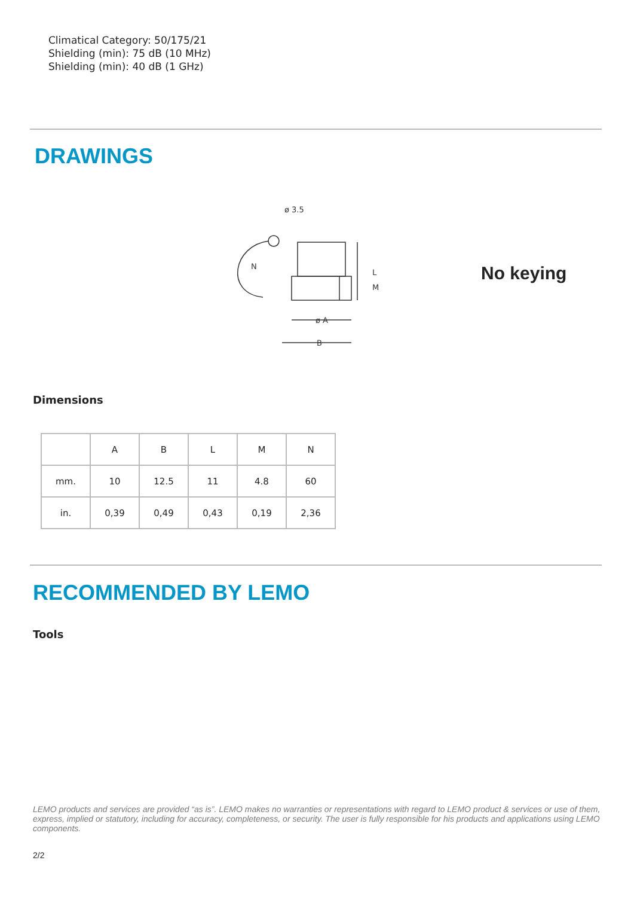Climatical Category: 50/175/21
Shielding (min): 75 dB (10 MHz)
Shielding (min): 40 dB (1 GHz)
DRAWINGS
ø 3.5
ø A
B
L
M
N
No keying
Dimensions
| | A | B | L | M | N |
| --- | --- | --- | --- | --- | --- |
| mm. | 10 | 12.5 | 11 | 4.8 | 60 |
| in. | 0,39 | 0,49 | 0,43 | 0,19 | 2,36 |
RECOMMENDED BY LEMO
Tools
LEMO products and services are provided “as is”. LEMO makes no warranties or representations with regard to LEMO product & services or use of them, express, implied or statutory, including for accuracy, completeness, or security. The user is fully responsible for his products and applications using LEMO components.
2/2